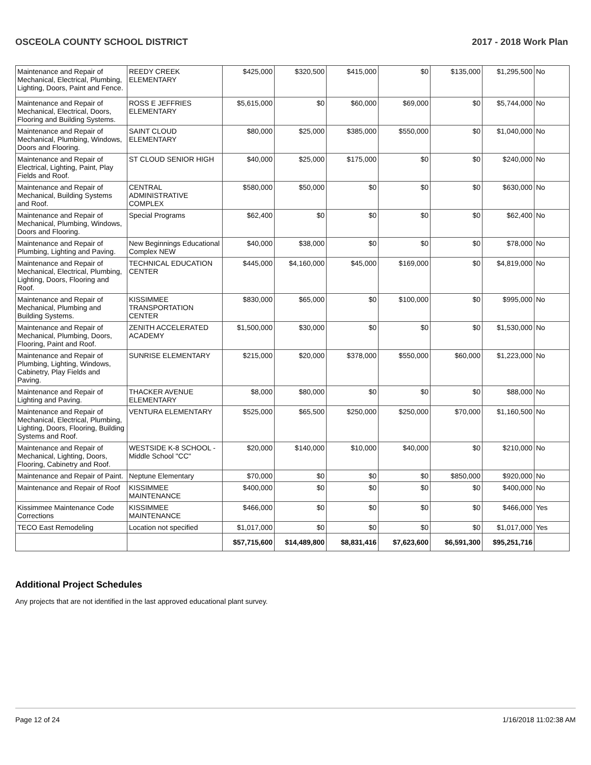OSCEOLA COUNTY SCHOOL DISTRICT 2017 - 2018 Work Plan
| Maintenance and Repair of Mechanical, Electrical, Plumbing, Lighting, Doors, Paint and Fence. | REEDY CREEK ELEMENTARY | $425,000 | $320,500 | $415,000 | $0 | $135,000 | $1,295,500 | No |
| Maintenance and Repair of Mechanical, Electrical, Doors, Flooring and Building Systems. | ROSS E JEFFRIES ELEMENTARY | $5,615,000 | $0 | $60,000 | $69,000 | $0 | $5,744,000 | No |
| Maintenance and Repair of Mechanical, Plumbing, Windows, Doors and Flooring. | SAINT CLOUD ELEMENTARY | $80,000 | $25,000 | $385,000 | $550,000 | $0 | $1,040,000 | No |
| Maintenance and Repair of Electrical, Lighting, Paint, Play Fields and Roof. | ST CLOUD SENIOR HIGH | $40,000 | $25,000 | $175,000 | $0 | $0 | $240,000 | No |
| Maintenance and Repair of Mechanical, Building Systems and Roof. | CENTRAL ADMINISTRATIVE COMPLEX | $580,000 | $50,000 | $0 | $0 | $0 | $630,000 | No |
| Maintenance and Repair of Mechanical, Plumbing, Windows, Doors and Flooring. | Special Programs | $62,400 | $0 | $0 | $0 | $0 | $62,400 | No |
| Maintenance and Repair of Plumbing, Lighting and Paving. | New Beginnings Educational Complex NEW | $40,000 | $38,000 | $0 | $0 | $0 | $78,000 | No |
| Maintenance and Repair of Mechanical, Electrical, Plumbing, Lighting, Doors, Flooring and Roof. | TECHNICAL EDUCATION CENTER | $445,000 | $4,160,000 | $45,000 | $169,000 | $0 | $4,819,000 | No |
| Maintenance and Repair of Mechanical, Plumbing and Building Systems. | KISSIMMEE TRANSPORTATION CENTER | $830,000 | $65,000 | $0 | $100,000 | $0 | $995,000 | No |
| Maintenance and Repair of Mechanical, Plumbing, Doors, Flooring, Paint and Roof. | ZENITH ACCELERATED ACADEMY | $1,500,000 | $30,000 | $0 | $0 | $0 | $1,530,000 | No |
| Maintenance and Repair of Plumbing, Lighting, Windows, Cabinetry, Play Fields and Paving. | SUNRISE ELEMENTARY | $215,000 | $20,000 | $378,000 | $550,000 | $60,000 | $1,223,000 | No |
| Maintenance and Repair of Lighting and Paving. | THACKER AVENUE ELEMENTARY | $8,000 | $80,000 | $0 | $0 | $0 | $88,000 | No |
| Maintenance and Repair of Mechanical, Electrical, Plumbing, Lighting, Doors, Flooring, Building Systems and Roof. | VENTURA ELEMENTARY | $525,000 | $65,500 | $250,000 | $250,000 | $70,000 | $1,160,500 | No |
| Maintenance and Repair of Mechanical, Lighting, Doors, Flooring, Cabinetry and Roof. | WESTSIDE K-8 SCHOOL -Middle School "CC" | $20,000 | $140,000 | $10,000 | $40,000 | $0 | $210,000 | No |
| Maintenance and Repair of Paint. | Neptune Elementary | $70,000 | $0 | $0 | $0 | $850,000 | $920,000 | No |
| Maintenance and Repair of Roof | KISSIMMEE MAINTENANCE | $400,000 | $0 | $0 | $0 | $0 | $400,000 | No |
| Kissimmee Maintenance Code Corrections | KISSIMMEE MAINTENANCE | $466,000 | $0 | $0 | $0 | $0 | $466,000 | Yes |
| TECO East Remodeling | Location not specified | $1,017,000 | $0 | $0 | $0 | $0 | $1,017,000 | Yes |
| | | $57,715,600 | $14,489,800 | $8,831,416 | $7,623,600 | $6,591,300 | $95,251,716 | |
Additional Project Schedules
Any projects that are not identified in the last approved educational plant survey.
Page 12 of 24 1/16/2018 11:02:38 AM